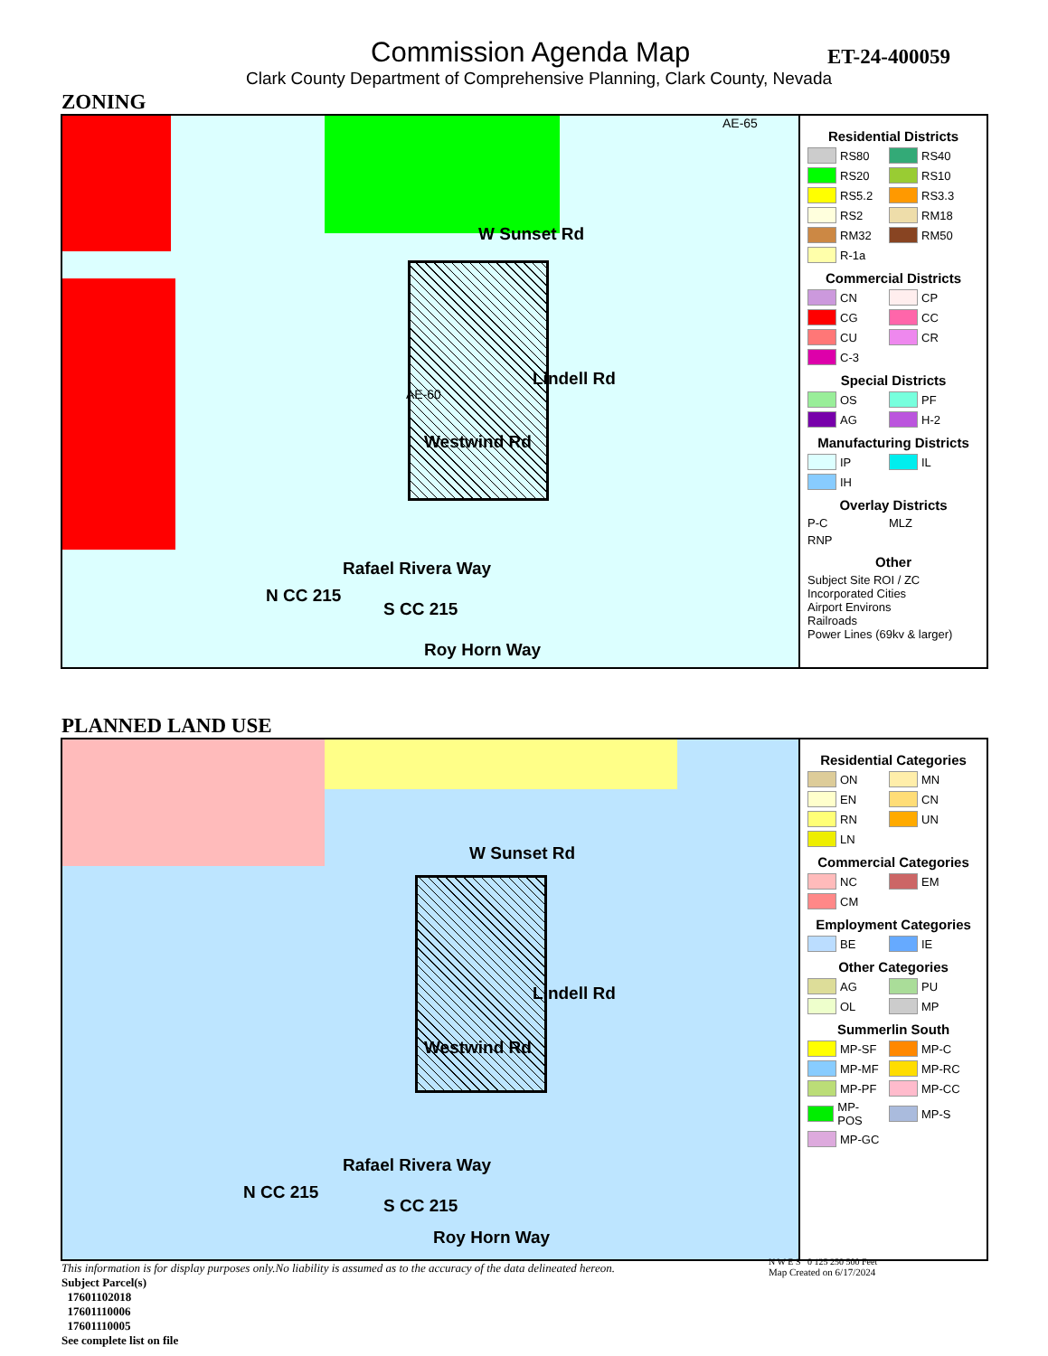Commission Agenda Map ET-24-400059
Clark County Department of Comprehensive Planning, Clark County, Nevada
ZONING
W Sunset Rd
Lindell Rd
Westwind Rd
AE-60
AE-65
Rafael Rivera Way
N CC 215
S CC 215
Roy Horn Way
Residential Districts
RS80 RS40 RS20 RS10 RS5.2 RS3.3 RS2 RM18 RM32 RM50 R-1a
Commercial Districts
CN CP CG CC CU CR C-3
Special Districts
OS PF AG H-2
Manufacturing Districts
IP IL IH
Overlay Districts
P-C MLZ RNP
Other
Subject Site ROI / ZC
Incorporated Cities
Airport Environs
Railroads
Power Lines (69kv & larger)
PLANNED LAND USE
W Sunset Rd
Lindell Rd
Westwind Rd
Rafael Rivera Way
N CC 215
S CC 215
Roy Horn Way
Residential Categories
ON MN EN CN RN UN LN
Commercial Categories
NC EM CM
Employment Categories
BE IE
Other Categories
AG PU OL MP
Summerlin South
MP-SF MP-C MP-MF MP-RC MP-PF MP-CC MP-POS MP-S MP-GC
This information is for display purposes only.No liability is assumed as to the accuracy of the data delineated hereon.
Subject Parcel(s)
17601102018
17601110006
17601110005
See complete list on file
N W E S 0 125 250 500 Feet
Map Created on 6/17/2024